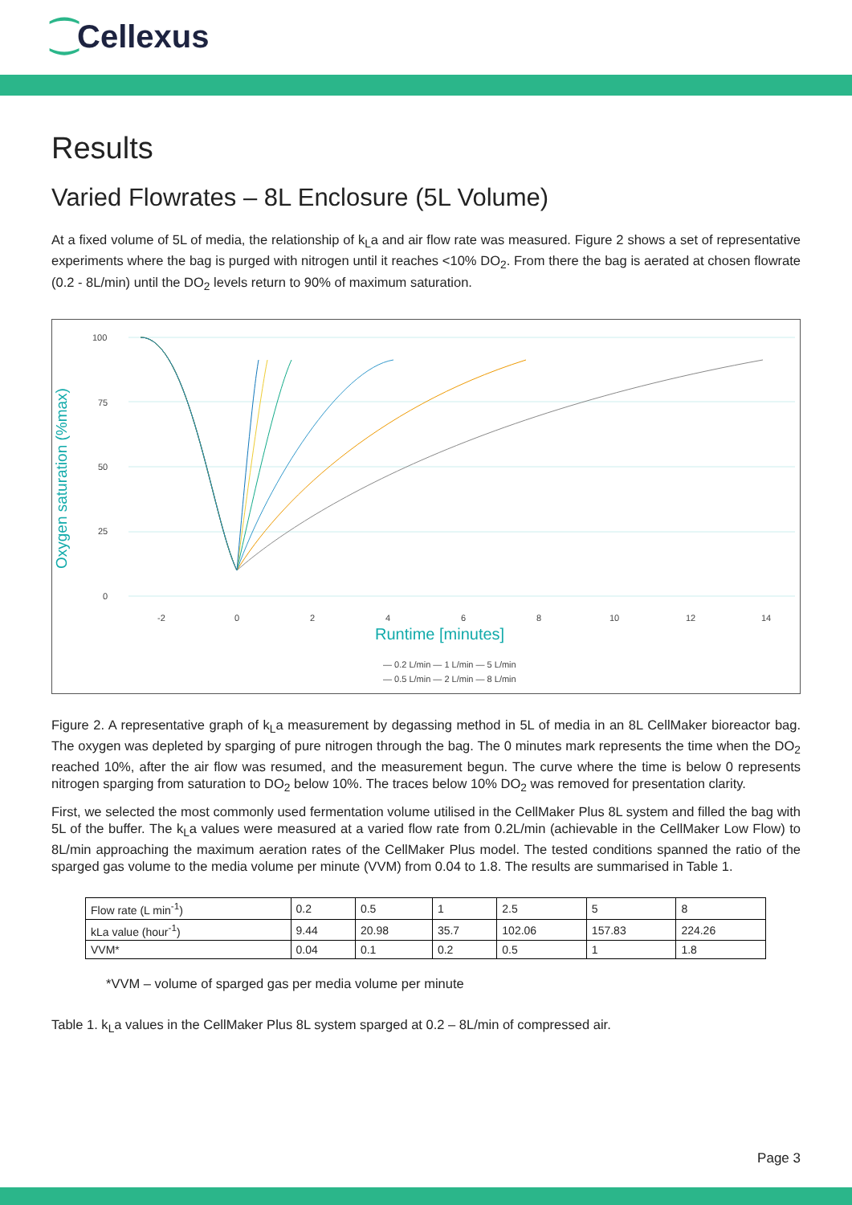⁐Cellexus
Results
Varied Flowrates – 8L Enclosure (5L Volume)
At a fixed volume of 5L of media, the relationship of k<sub>L</sub>a and air flow rate was measured. Figure 2 shows a set of representative experiments where the bag is purged with nitrogen until it reaches <10% DO<sub>2</sub>. From there the bag is aerated at chosen flowrate (0.2 - 8L/min) until the DO<sub>2</sub> levels return to 90% of maximum saturation.
100
75
50
25
0
Oxygen saturation (%max)
-2
0
2
4
6
8
10
12
14
Runtime [minutes]
— 0.2 L/min — 1 L/min — 5 L/min
— 0.5 L/min — 2 L/min — 8 L/min
Figure 2. A representative graph of k<sub>L</sub>a measurement by degassing method in 5L of media in an 8L CellMaker bioreactor bag. The oxygen was depleted by sparging of pure nitrogen through the bag. The 0 minutes mark represents the time when the DO<sub>2</sub> reached 10%, after the air flow was resumed, and the measurement begun. The curve where the time is below 0 represents nitrogen sparging from saturation to DO<sub>2</sub> below 10%. The traces below 10% DO<sub>2</sub> was removed for presentation clarity.
First, we selected the most commonly used fermentation volume utilised in the CellMaker Plus 8L system and filled the bag with 5L of the buffer. The k<sub>L</sub>a values were measured at a varied flow rate from 0.2L/min (achievable in the CellMaker Low Flow) to 8L/min approaching the maximum aeration rates of the CellMaker Plus model. The tested conditions spanned the ratio of the sparged gas volume to the media volume per minute (VVM) from 0.04 to 1.8. The results are summarised in Table 1.
| Flow rate (L min<sup>-1</sup>) | 0.2 | 0.5 | 1 | 2.5 | 5 | 8 |
| kLa value (hour<sup>-1</sup>) | 9.44 | 20.98 | 35.7 | 102.06 | 157.83 | 224.26 |
| VVM* | 0.04 | 0.1 | 0.2 | 0.5 | 1 | 1.8 |
*VVM – volume of sparged gas per media volume per minute
Table 1. k<sub>L</sub>a values in the CellMaker Plus 8L system sparged at 0.2 – 8L/min of compressed air.
Page 3